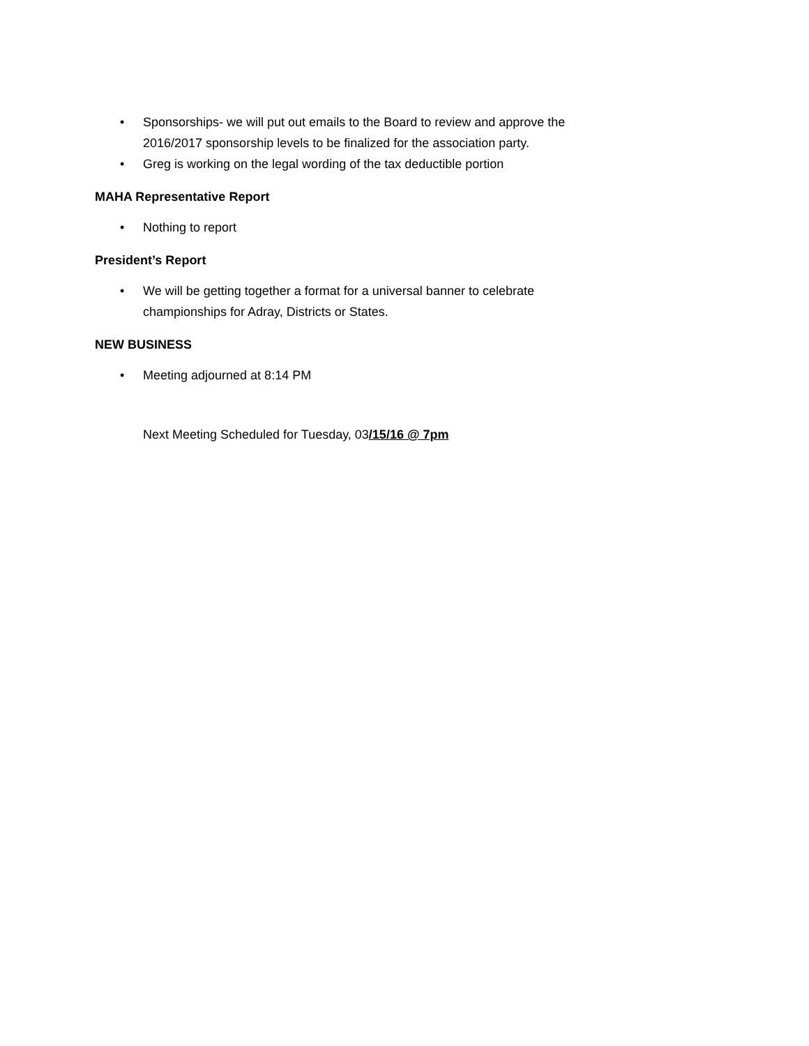• Sponsorships- we will put out emails to the Board to review and approve the 2016/2017 sponsorship levels to be finalized for the association party.
• Greg is working on the legal wording of the tax deductible portion
MAHA Representative Report
• Nothing to report
President’s Report
• We will be getting together a format for a universal banner to celebrate championships for Adray, Districts or States.
NEW BUSINESS
• Meeting adjourned at 8:14 PM
Next Meeting Scheduled for Tuesday, 03/15/16 @ 7pm